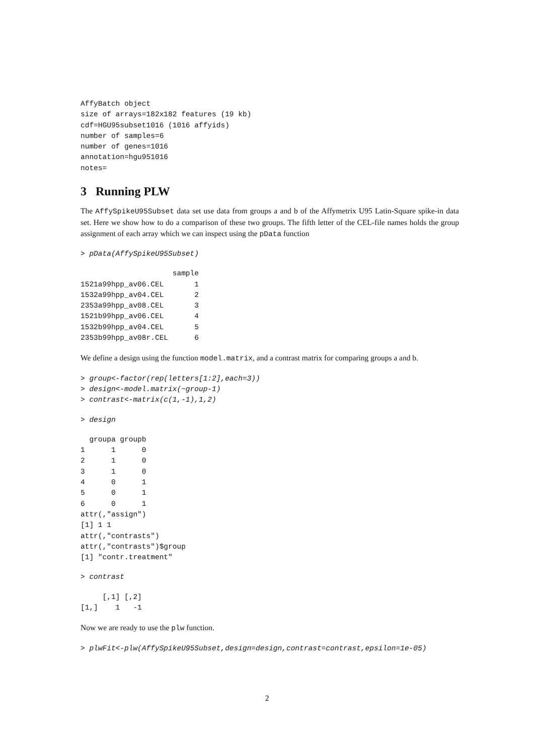AffyBatch object
size of arrays=182x182 features (19 kb)
cdf=HGU95subset1016 (1016 affyids)
number of samples=6
number of genes=1016
annotation=hgu951016
notes=
3 Running PLW
The AffySpikeU95Subset data set use data from groups a and b of the Affymetrix U95 Latin-Square spike-in data set. Here we show how to do a comparison of these two groups. The fifth letter of the CEL-file names holds the group assignment of each array which we can inspect using the pData function
> pData(AffySpikeU95Subset)
                     sample
1521a99hpp_av06.CEL       1
1532a99hpp_av04.CEL       2
2353a99hpp_av08.CEL       3
1521b99hpp_av06.CEL       4
1532b99hpp_av04.CEL       5
2353b99hpp_av08r.CEL      6
We define a design using the function model.matrix, and a contrast matrix for comparing groups a and b.
> group<-factor(rep(letters[1:2],each=3))
> design<-model.matrix(~group-1)
> contrast<-matrix(c(1,-1),1,2)
> design
  groupa groupb
1      1      0
2      1      0
3      1      0
4      0      1
5      0      1
6      0      1
attr(,"assign")
[1] 1 1
attr(,"contrasts")
attr(,"contrasts")$group
[1] "contr.treatment"
> contrast
     [,1] [,2]
[1,]    1   -1
Now we are ready to use the plw function.
> plwFit<-plw(AffySpikeU95Subset,design=design,contrast=contrast,epsilon=1e-05)
2